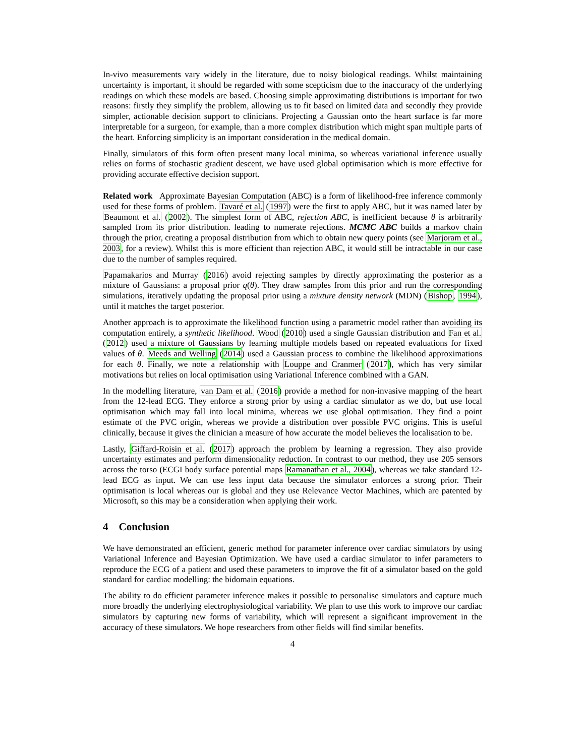In-vivo measurements vary widely in the literature, due to noisy biological readings. Whilst maintaining uncertainty is important, it should be regarded with some scepticism due to the inaccuracy of the underlying readings on which these models are based. Choosing simple approximating distributions is important for two reasons: firstly they simplify the problem, allowing us to fit based on limited data and secondly they provide simpler, actionable decision support to clinicians. Projecting a Gaussian onto the heart surface is far more interpretable for a surgeon, for example, than a more complex distribution which might span multiple parts of the heart. Enforcing simplicity is an important consideration in the medical domain.
Finally, simulators of this form often present many local minima, so whereas variational inference usually relies on forms of stochastic gradient descent, we have used global optimisation which is more effective for providing accurate effective decision support.
Related work Approximate Bayesian Computation (ABC) is a form of likelihood-free inference commonly used for these forms of problem. Tavaré et al. (1997) were the first to apply ABC, but it was named later by Beaumont et al. (2002). The simplest form of ABC, rejection ABC, is inefficient because θ is arbitrarily sampled from its prior distribution. leading to numerate rejections. MCMC ABC builds a markov chain through the prior, creating a proposal distribution from which to obtain new query points (see Marjoram et al., 2003, for a review). Whilst this is more efficient than rejection ABC, it would still be intractable in our case due to the number of samples required.
Papamakarios and Murray (2016) avoid rejecting samples by directly approximating the posterior as a mixture of Gaussians: a proposal prior q(θ). They draw samples from this prior and run the corresponding simulations, iteratively updating the proposal prior using a mixture density network (MDN) (Bishop, 1994), until it matches the target posterior.
Another approach is to approximate the likelihood function using a parametric model rather than avoiding its computation entirely, a synthetic likelihood. Wood (2010) used a single Gaussian distribution and Fan et al. (2012) used a mixture of Gaussians by learning multiple models based on repeated evaluations for fixed values of θ. Meeds and Welling (2014) used a Gaussian process to combine the likelihood approximations for each θ. Finally, we note a relationship with Louppe and Cranmer (2017), which has very similar motivations but relies on local optimisation using Variational Inference combined with a GAN.
In the modelling literature, van Dam et al. (2016) provide a method for non-invasive mapping of the heart from the 12-lead ECG. They enforce a strong prior by using a cardiac simulator as we do, but use local optimisation which may fall into local minima, whereas we use global optimisation. They find a point estimate of the PVC origin, whereas we provide a distribution over possible PVC origins. This is useful clinically, because it gives the clinician a measure of how accurate the model believes the localisation to be.
Lastly, Giffard-Roisin et al. (2017) approach the problem by learning a regression. They also provide uncertainty estimates and perform dimensionality reduction. In contrast to our method, they use 205 sensors across the torso (ECGI body surface potential maps Ramanathan et al., 2004), whereas we take standard 12-lead ECG as input. We can use less input data because the simulator enforces a strong prior. Their optimisation is local whereas our is global and they use Relevance Vector Machines, which are patented by Microsoft, so this may be a consideration when applying their work.
4 Conclusion
We have demonstrated an efficient, generic method for parameter inference over cardiac simulators by using Variational Inference and Bayesian Optimization. We have used a cardiac simulator to infer parameters to reproduce the ECG of a patient and used these parameters to improve the fit of a simulator based on the gold standard for cardiac modelling: the bidomain equations.
The ability to do efficient parameter inference makes it possible to personalise simulators and capture much more broadly the underlying electrophysiological variability. We plan to use this work to improve our cardiac simulators by capturing new forms of variability, which will represent a significant improvement in the accuracy of these simulators. We hope researchers from other fields will find similar benefits.
4